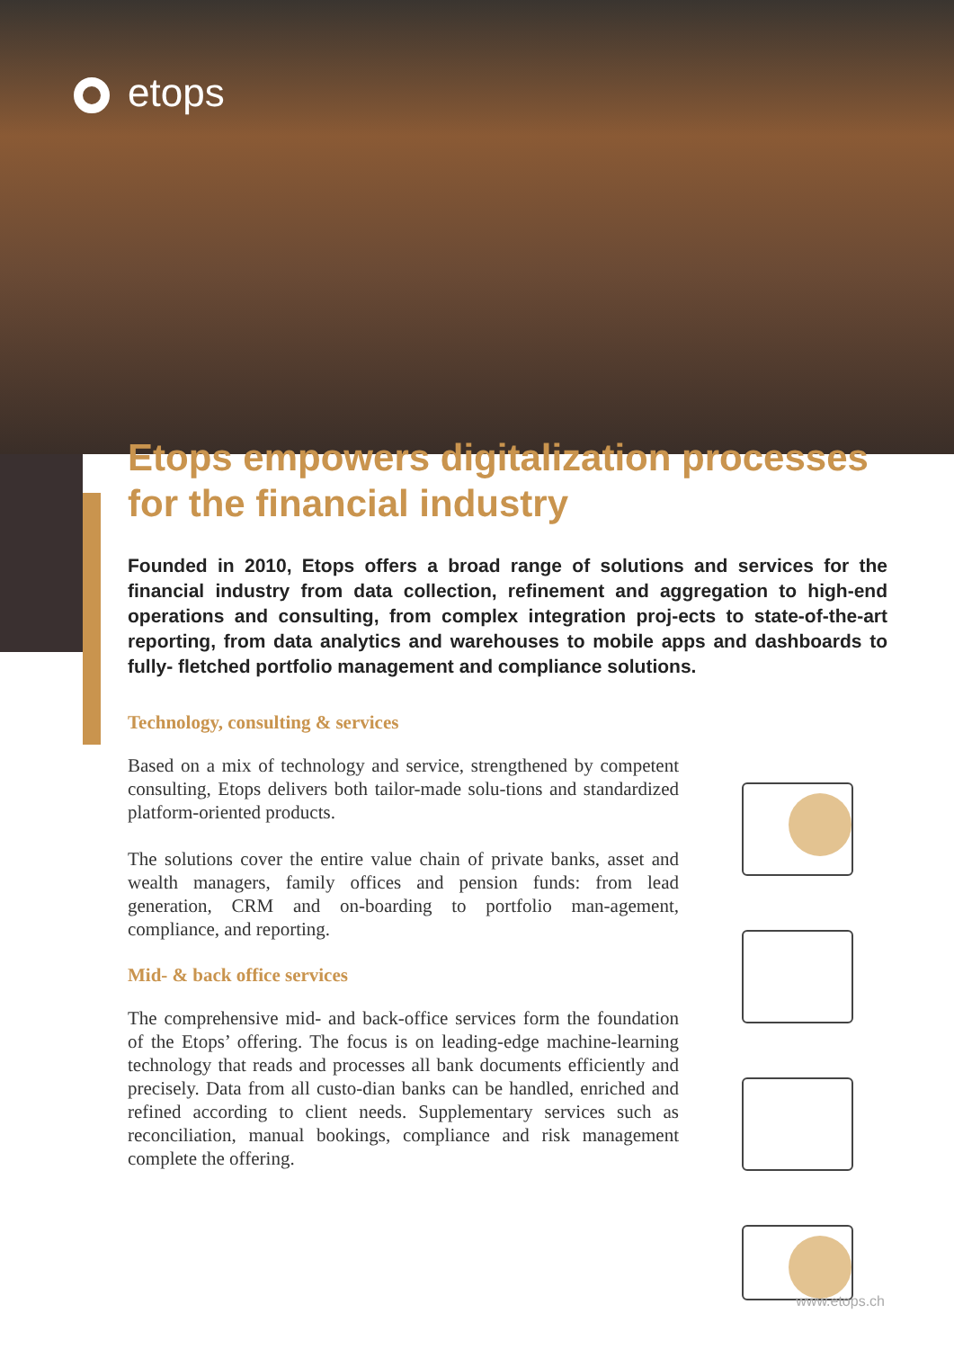etops
Etops empowers digitalization processes for the financial industry
Founded in 2010, Etops offers a broad range of solutions and services for the financial industry from data collection, refinement and aggregation to high-end operations and consulting, from complex integration proj-ects to state-of-the-art reporting, from data analytics and warehouses to mobile apps and dashboards to fully- fletched portfolio management and compliance solutions.
Technology, consulting & services
Based on a mix of technology and service, strengthened by competent consulting, Etops delivers both tailor-made solu-tions and standardized platform-oriented products.
The solutions cover the entire value chain of private banks, asset and wealth managers, family offices and pension funds: from lead generation, CRM and on-boarding to portfolio man-agement, compliance, and reporting.
Mid- & back office services
The comprehensive mid- and back-office services form the foundation of the Etops’ offering. The focus is on leading-edge machine-learning technology that reads and processes all bank documents efficiently and precisely. Data from all custo-dian banks can be handled, enriched and refined according to client needs. Supplementary services such as reconciliation, manual bookings, compliance and risk management complete the offering.
www.etops.ch